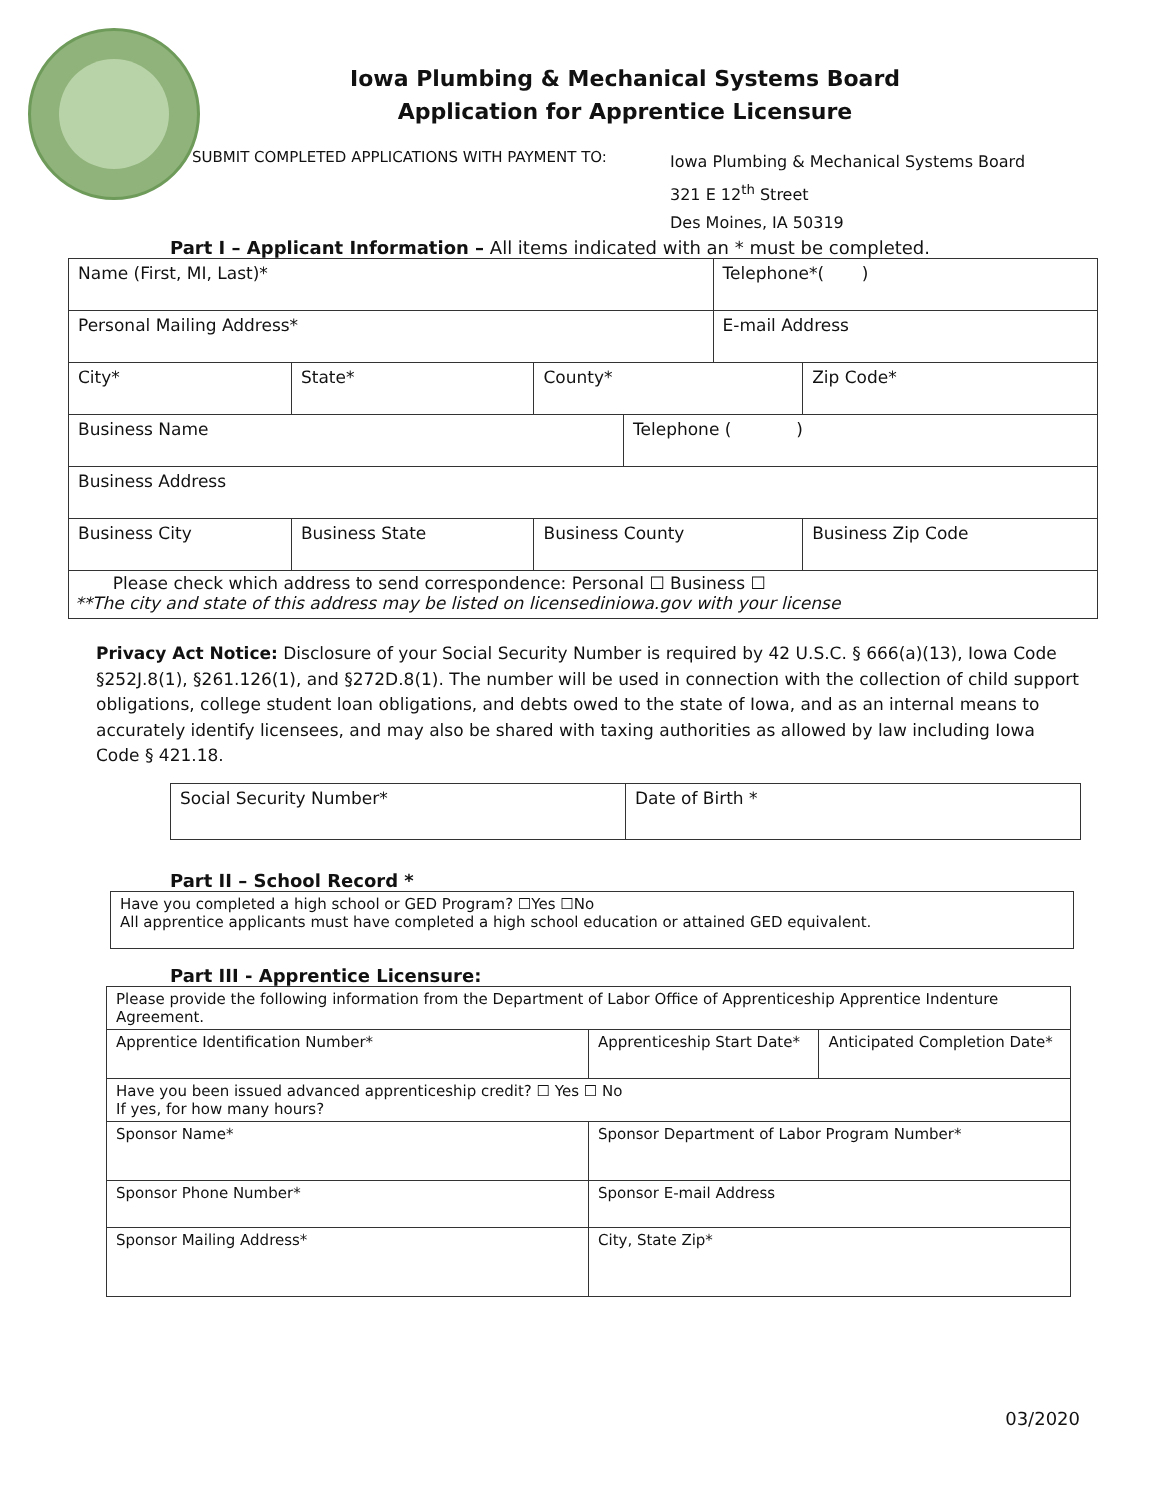Iowa Plumbing & Mechanical Systems Board
Application for Apprentice Licensure
SUBMIT COMPLETED APPLICATIONS WITH PAYMENT TO:
Iowa Plumbing & Mechanical Systems Board
321 E 12<sup>th</sup> Street
Des Moines, IA 50319
Part I – Applicant Information – All items indicated with an * must be completed.
| Name (First, MI, Last)* | | | | Telephone*( ) | |
| Personal Mailing Address* | | | | E-mail Address | |
| City* | State* | County* | | | Zip Code* |
| Business Name | | | Telephone ( ) | | |
| Business Address | | | | | |
| Business City | Business State | Business County | | | Business Zip Code |
| Please check which address to send correspondence: Personal ☐ Business ☐ **The city and state of this address may be listed on licensediniowa.gov with your license | | | | | |
Privacy Act Notice: Disclosure of your Social Security Number is required by 42 U.S.C. § 666(a)(13), Iowa Code §252J.8(1), §261.126(1), and §272D.8(1). The number will be used in connection with the collection of child support obligations, college student loan obligations, and debts owed to the state of Iowa, and as an internal means to accurately identify licensees, and may also be shared with taxing authorities as allowed by law including Iowa Code § 421.18.
| Social Security Number* | Date of Birth * |
Part II – School Record *
| Have you completed a high school or GED Program? ☐Yes ☐No All apprentice applicants must have completed a high school education or attained GED equivalent. |
Part III - Apprentice Licensure:
| Please provide the following information from the Department of Labor Office of Apprenticeship Apprentice Indenture Agreement. | | | |
| Apprentice Identification Number* | Apprenticeship Start Date* | | Anticipated Completion Date* |
| Have you been issued advanced apprenticeship credit? ☐ Yes ☐ No If yes, for how many hours? | | | |
| Sponsor Name* | | Sponsor Department of Labor Program Number* | |
| Sponsor Phone Number* | | Sponsor E-mail Address | |
| Sponsor Mailing Address* | | City, State Zip* | |
03/2020